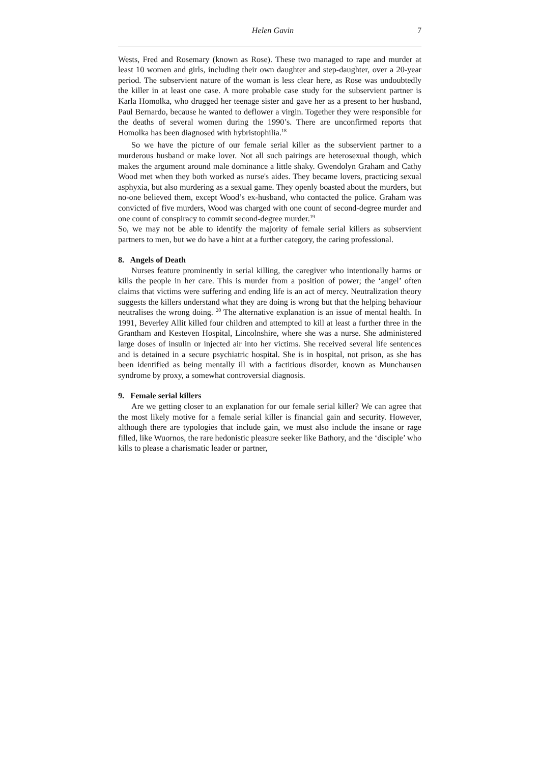Helen Gavin 7
Wests, Fred and Rosemary (known as Rose). These two managed to rape and murder at least 10 women and girls, including their own daughter and step-daughter, over a 20-year period. The subservient nature of the woman is less clear here, as Rose was undoubtedly the killer in at least one case. A more probable case study for the subservient partner is Karla Homolka, who drugged her teenage sister and gave her as a present to her husband, Paul Bernardo, because he wanted to deflower a virgin. Together they were responsible for the deaths of several women during the 1990’s. There are unconfirmed reports that Homolka has been diagnosed with hybristophilia.<sup>18</sup>
So we have the picture of our female serial killer as the subservient partner to a murderous husband or make lover. Not all such pairings are heterosexual though, which makes the argument around male dominance a little shaky. Gwendolyn Graham and Cathy Wood met when they both worked as nurse's aides. They became lovers, practicing sexual asphyxia, but also murdering as a sexual game. They openly boasted about the murders, but no-one believed them, except Wood’s ex-husband, who contacted the police. Graham was convicted of five murders, Wood was charged with one count of second-degree murder and one count of conspiracy to commit second-degree murder.<sup>19</sup>
So, we may not be able to identify the majority of female serial killers as subservient partners to men, but we do have a hint at a further category, the caring professional.
8. Angels of Death
Nurses feature prominently in serial killing, the caregiver who intentionally harms or kills the people in her care. This is murder from a position of power; the ‘angel’ often claims that victims were suffering and ending life is an act of mercy. Neutralization theory suggests the killers understand what they are doing is wrong but that the helping behaviour neutralises the wrong doing. <sup>20</sup> The alternative explanation is an issue of mental health. In 1991, Beverley Allit killed four children and attempted to kill at least a further three in the Grantham and Kesteven Hospital, Lincolnshire, where she was a nurse. She administered large doses of insulin or injected air into her victims. She received several life sentences and is detained in a secure psychiatric hospital. She is in hospital, not prison, as she has been identified as being mentally ill with a factitious disorder, known as Munchausen syndrome by proxy, a somewhat controversial diagnosis.
9. Female serial killers
Are we getting closer to an explanation for our female serial killer? We can agree that the most likely motive for a female serial killer is financial gain and security. However, although there are typologies that include gain, we must also include the insane or rage filled, like Wuornos, the rare hedonistic pleasure seeker like Bathory, and the ‘disciple’ who kills to please a charismatic leader or partner,